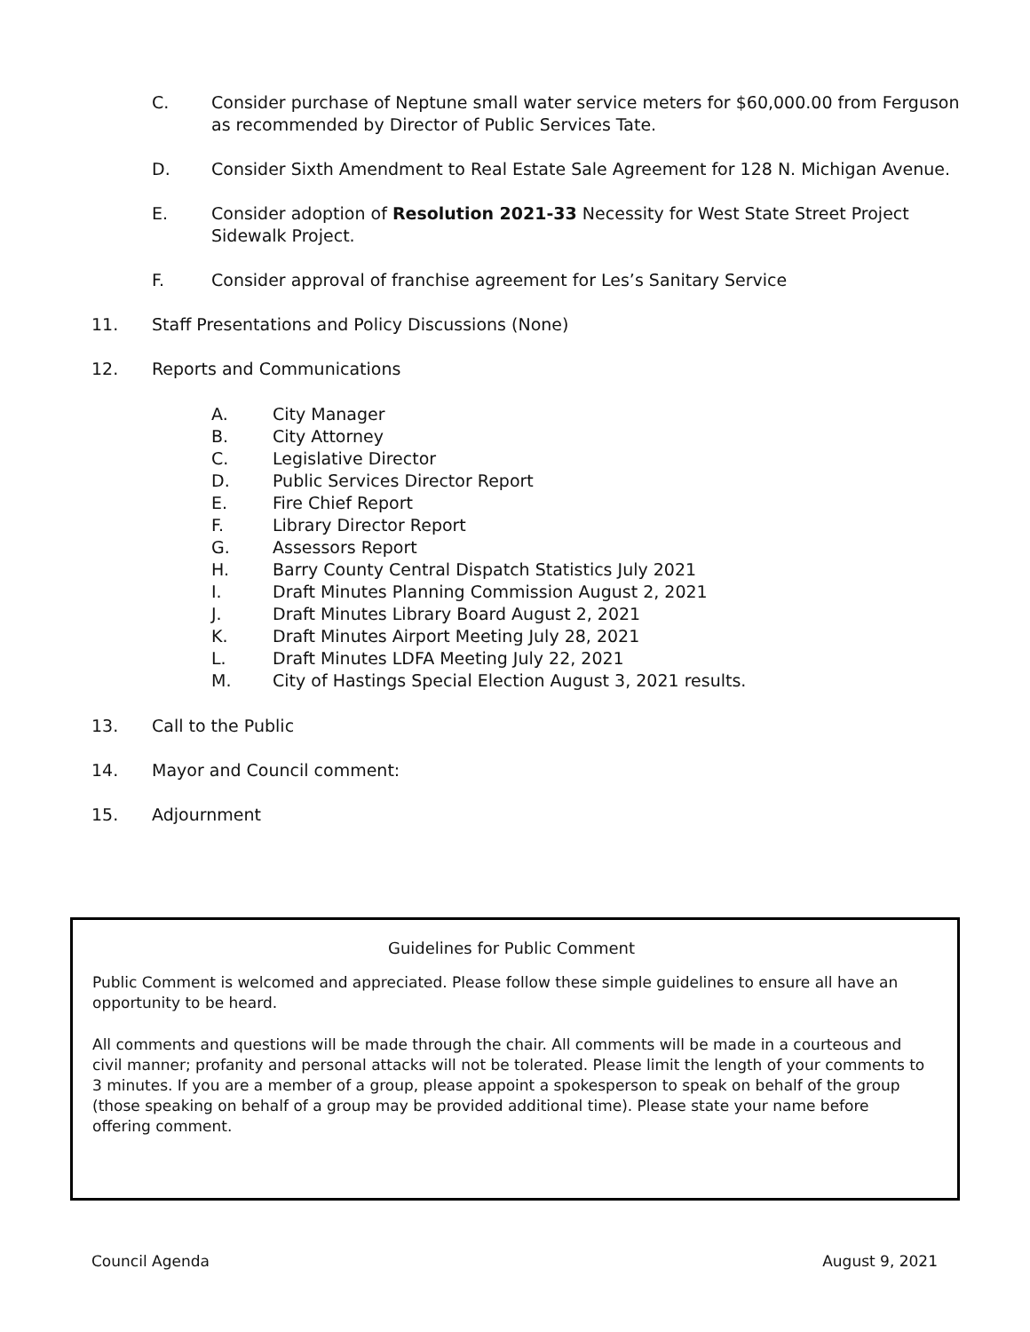C. Consider purchase of Neptune small water service meters for $60,000.00 from Ferguson
as recommended by Director of Public Services Tate.
D. Consider Sixth Amendment to Real Estate Sale Agreement for 128 N. Michigan Avenue.
E. Consider adoption of Resolution 2021-33 Necessity for West State Street Project
Sidewalk Project.
F. Consider approval of franchise agreement for Les’s Sanitary Service
11. Staff Presentations and Policy Discussions (None)
12. Reports and Communications
A. City Manager
B. City Attorney
C. Legislative Director
D. Public Services Director Report
E. Fire Chief Report
F. Library Director Report
G. Assessors Report
H. Barry County Central Dispatch Statistics July 2021
I. Draft Minutes Planning Commission August 2, 2021
J. Draft Minutes Library Board August 2, 2021
K. Draft Minutes Airport Meeting July 28, 2021
L. Draft Minutes LDFA Meeting July 22, 2021
M. City of Hastings Special Election August 3, 2021 results.
13. Call to the Public
14. Mayor and Council comment:
15. Adjournment
Guidelines for Public Comment
Public Comment is welcomed and appreciated. Please follow these simple guidelines to ensure all have an opportunity to be heard.
All comments and questions will be made through the chair. All comments will be made in a courteous and civil manner; profanity and personal attacks will not be tolerated. Please limit the length of your comments to 3 minutes. If you are a member of a group, please appoint a spokesperson to speak on behalf of the group (those speaking on behalf of a group may be provided additional time). Please state your name before offering comment.
Council Agenda August 9, 2021